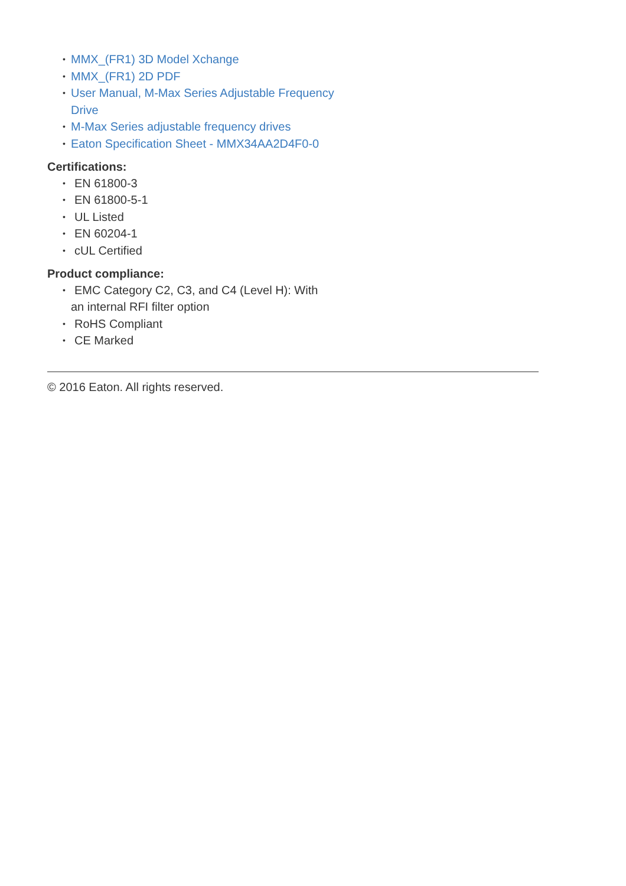• MMX_(FR1) 3D Model Xchange
• MMX_(FR1) 2D PDF
• User Manual, M-Max Series Adjustable Frequency Drive
• M-Max Series adjustable frequency drives
• Eaton Specification Sheet - MMX34AA2D4F0-0
Certifications:
• EN 61800-3
• EN 61800-5-1
• UL Listed
• EN 60204-1
• cUL Certified
Product compliance:
• EMC Category C2, C3, and C4 (Level H): With
an internal RFI filter option
• RoHS Compliant
• CE Marked
© 2016 Eaton. All rights reserved.